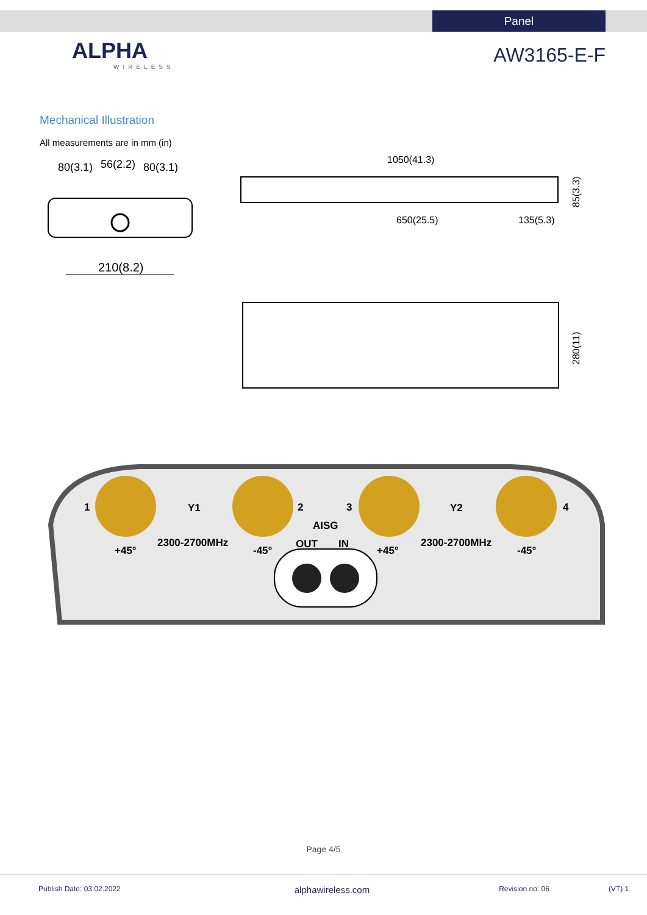Panel
ALPHA
WIRELESS
AW3165-E-F
Mechanical Illustration
All measurements are in mm (in)
80(3.1)
56(2.2)
80(3.1)
210(8.2)
1050(41.3)
650(25.5)
135(5.3)
85(3.3)
280(11)
Y1
Y2
2300-2700MHz
2300-2700MHz
+45°
-45°
+45°
-45°
AISG
OUT
IN
1
2
3
4
Page 4/5
Publish Date: 03.02.2022 alphawireless.com Revision no: 06 (VT) 1